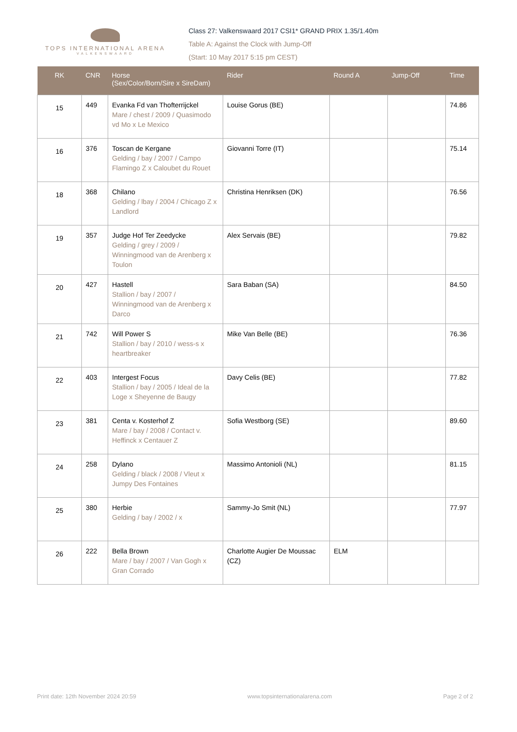TOPS INTERNATIONAL ARENA
VALKENSWAARD
Class 27: Valkenswaard 2017 CSI1* GRAND PRIX 1.35/1.40m
Table A: Against the Clock with Jump-Off
(Start: 10 May 2017 5:15 pm CEST)
| RK | CNR | Horse (Sex/Color/Born/Sire x SireDam) | Rider | Round A | Jump-Off | Time |
| --- | --- | --- | --- | --- | --- | --- |
| 15 | 449 | Evanka Fd van Thofterrijckel Mare / chest / 2009 / Quasimodo vd Mo x Le Mexico | Louise Gorus (BE) | | | 74.86 |
| 16 | 376 | Toscan de Kergane Gelding / bay / 2007 / Campo Flamingo Z x Caloubet du Rouet | Giovanni Torre (IT) | | | 75.14 |
| 18 | 368 | Chilano Gelding / lbay / 2004 / Chicago Z x Landlord | Christina Henriksen (DK) | | | 76.56 |
| 19 | 357 | Judge Hof Ter Zeedycke Gelding / grey / 2009 / Winningmood van de Arenberg x Toulon | Alex Servais (BE) | | | 79.82 |
| 20 | 427 | Hastell Stallion / bay / 2007 / Winningmood van de Arenberg x Darco | Sara Baban (SA) | | | 84.50 |
| 21 | 742 | Will Power S Stallion / bay / 2010 / wess-s x heartbreaker | Mike Van Belle (BE) | | | 76.36 |
| 22 | 403 | Intergest Focus Stallion / bay / 2005 / Ideal de la Loge x Sheyenne de Baugy | Davy Celis (BE) | | | 77.82 |
| 23 | 381 | Centa v. Kosterhof Z Mare / bay / 2008 / Contact v. Heffinck x Centauer Z | Sofia Westborg (SE) | | | 89.60 |
| 24 | 258 | Dylano Gelding / black / 2008 / Vleut x Jumpy Des Fontaines | Massimo Antonioli (NL) | | | 81.15 |
| 25 | 380 | Herbie Gelding / bay / 2002 / x | Sammy-Jo Smit (NL) | | | 77.97 |
| 26 | 222 | Bella Brown Mare / bay / 2007 / Van Gogh x Gran Corrado | Charlotte Augier De Moussac (CZ) | ELM | | |
Print date: 12th November 2024 20:59 www.topsinternationalarena.com Page 2 of 2